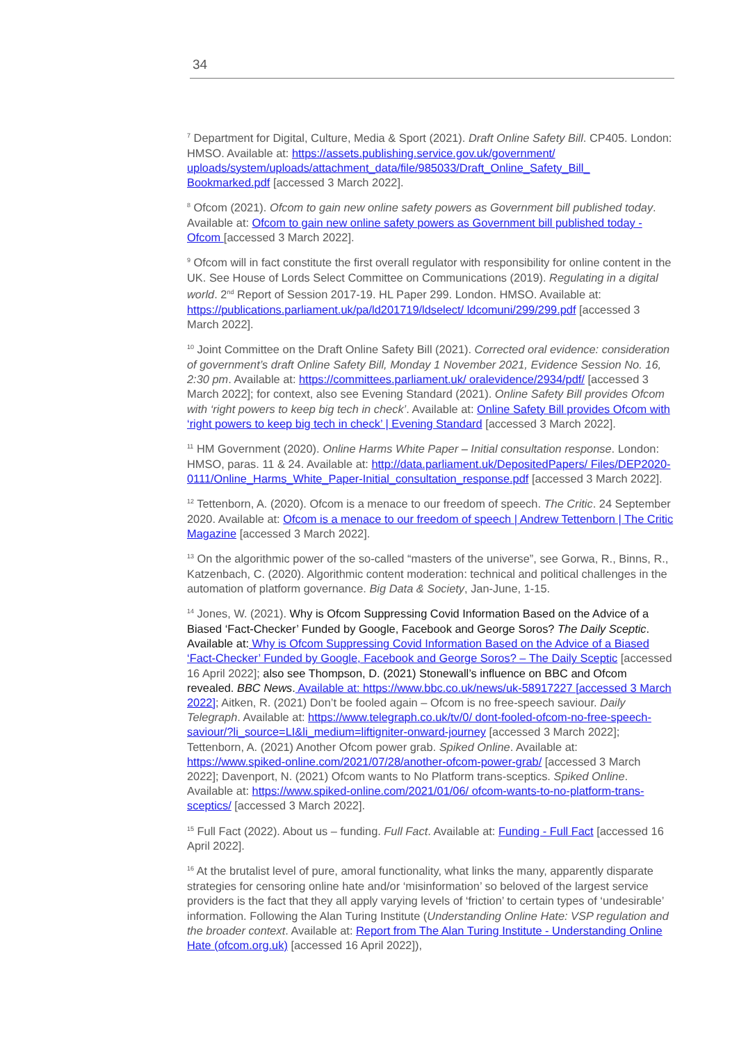34
<sup>7</sup> Department for Digital, Culture, Media & Sport (2021). Draft Online Safety Bill. CP405. London: HMSO. Available at: https://assets.publishing.service.gov.uk/government/ uploads/system/uploads/attachment_data/file/985033/Draft_Online_Safety_Bill_ Bookmarked.pdf [accessed 3 March 2022].
<sup>8</sup> Ofcom (2021). Ofcom to gain new online safety powers as Government bill published today. Available at: Ofcom to gain new online safety powers as Government bill published today - Ofcom [accessed 3 March 2022].
<sup>9</sup> Ofcom will in fact constitute the first overall regulator with responsibility for online content in the UK. See House of Lords Select Committee on Communications (2019). Regulating in a digital world. 2<sup>nd</sup> Report of Session 2017-19. HL Paper 299. London. HMSO. Available at: https://publications.parliament.uk/pa/ld201719/ldselect/ ldcomuni/299/299.pdf [accessed 3 March 2022].
<sup>10</sup> Joint Committee on the Draft Online Safety Bill (2021). Corrected oral evidence: consideration of government’s draft Online Safety Bill, Monday 1 November 2021, Evidence Session No. 16, 2:30 pm. Available at: https://committees.parliament.uk/ oralevidence/2934/pdf/ [accessed 3 March 2022]; for context, also see Evening Standard (2021). Online Safety Bill provides Ofcom with ‘right powers to keep big tech in check’. Available at: Online Safety Bill provides Ofcom with ‘right powers to keep big tech in check’ | Evening Standard [accessed 3 March 2022].
<sup>11</sup> HM Government (2020). Online Harms White Paper – Initial consultation response. London: HMSO, paras. 11 & 24. Available at: http://data.parliament.uk/DepositedPapers/ Files/DEP2020-0111/Online_Harms_White_Paper-Initial_consultation_response.pdf [accessed 3 March 2022].
<sup>12</sup> Tettenborn, A. (2020). Ofcom is a menace to our freedom of speech. The Critic. 24 September 2020. Available at: Ofcom is a menace to our freedom of speech | Andrew Tettenborn | The Critic Magazine [accessed 3 March 2022].
<sup>13</sup> On the algorithmic power of the so-called “masters of the universe”, see Gorwa, R., Binns, R., Katzenbach, C. (2020). Algorithmic content moderation: technical and political challenges in the automation of platform governance. Big Data & Society, Jan-June, 1-15.
<sup>14</sup> Jones, W. (2021). Why is Ofcom Suppressing Covid Information Based on the Advice of a Biased ‘Fact-Checker’ Funded by Google, Facebook and George Soros? The Daily Sceptic. Available at: Why is Ofcom Suppressing Covid Information Based on the Advice of a Biased ‘Fact-Checker’ Funded by Google, Facebook and George Soros? – The Daily Sceptic [accessed 16 April 2022]; also see Thompson, D. (2021) Stonewall’s influence on BBC and Ofcom revealed. BBC News. Available at: https://www.bbc.co.uk/news/uk-58917227 [accessed 3 March 2022]; Aitken, R. (2021) Don’t be fooled again – Ofcom is no free-speech saviour. Daily Telegraph. Available at: https://www.telegraph.co.uk/tv/0/ dont-fooled-ofcom-no-free-speech-saviour/?li_source=LI&li_medium=liftigniter-onward-journey [accessed 3 March 2022]; Tettenborn, A. (2021) Another Ofcom power grab. Spiked Online. Available at: https://www.spiked-online.com/2021/07/28/another-ofcom-power-grab/ [accessed 3 March 2022]; Davenport, N. (2021) Ofcom wants to No Platform trans-sceptics. Spiked Online. Available at: https://www.spiked-online.com/2021/01/06/ ofcom-wants-to-no-platform-trans-sceptics/ [accessed 3 March 2022].
<sup>15</sup> Full Fact (2022). About us – funding. Full Fact. Available at: Funding - Full Fact [accessed 16 April 2022].
<sup>16</sup> At the brutalist level of pure, amoral functionality, what links the many, apparently disparate strategies for censoring online hate and/or ‘misinformation’ so beloved of the largest service providers is the fact that they all apply varying levels of ‘friction’ to certain types of ‘undesirable’ information. Following the Alan Turing Institute (Understanding Online Hate: VSP regulation and the broader context. Available at: Report from The Alan Turing Institute - Understanding Online Hate (ofcom.org.uk) [accessed 16 April 2022]),